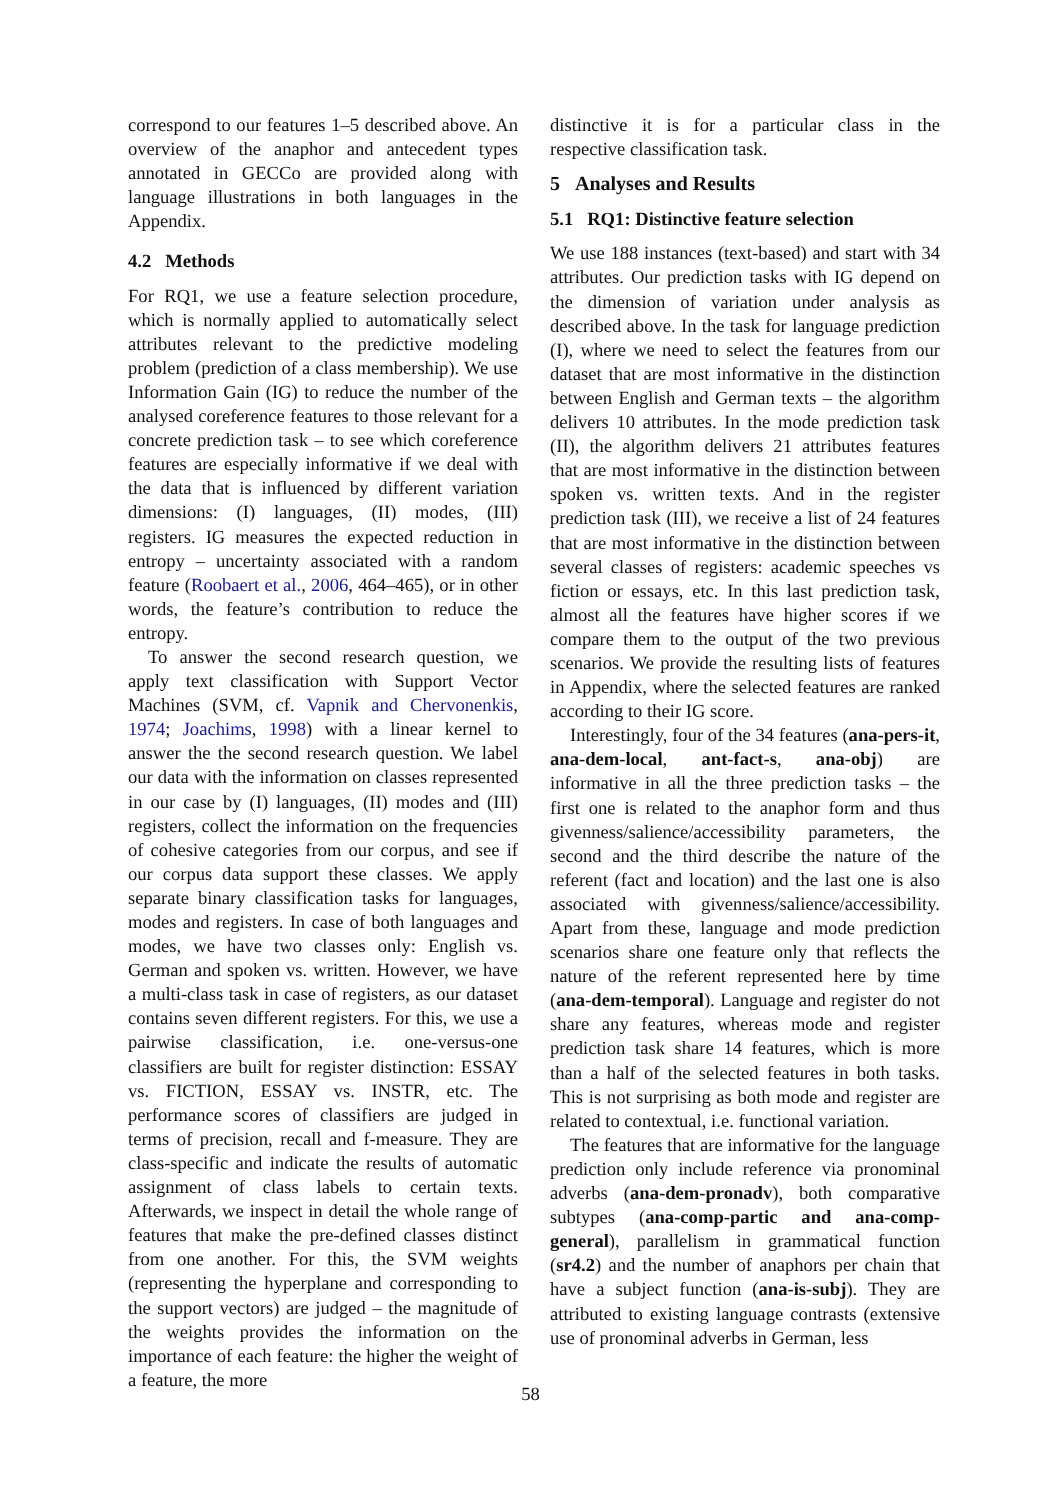correspond to our features 1–5 described above. An overview of the anaphor and antecedent types annotated in GECCo are provided along with language illustrations in both languages in the Appendix.
4.2 Methods
For RQ1, we use a feature selection procedure, which is normally applied to automatically select attributes relevant to the predictive modeling problem (prediction of a class membership). We use Information Gain (IG) to reduce the number of the analysed coreference features to those relevant for a concrete prediction task – to see which coreference features are especially informative if we deal with the data that is influenced by different variation dimensions: (I) languages, (II) modes, (III) registers. IG measures the expected reduction in entropy – uncertainty associated with a random feature (Roobaert et al., 2006, 464–465), or in other words, the feature’s contribution to reduce the entropy.
To answer the second research question, we apply text classification with Support Vector Machines (SVM, cf. Vapnik and Chervonenkis, 1974; Joachims, 1998) with a linear kernel to answer the the second research question. We label our data with the information on classes represented in our case by (I) languages, (II) modes and (III) registers, collect the information on the frequencies of cohesive categories from our corpus, and see if our corpus data support these classes. We apply separate binary classification tasks for languages, modes and registers. In case of both languages and modes, we have two classes only: English vs. German and spoken vs. written. However, we have a multi-class task in case of registers, as our dataset contains seven different registers. For this, we use a pairwise classification, i.e. one-versus-one classifiers are built for register distinction: ESSAY vs. FICTION, ESSAY vs. INSTR, etc. The performance scores of classifiers are judged in terms of precision, recall and f-measure. They are class-specific and indicate the results of automatic assignment of class labels to certain texts. Afterwards, we inspect in detail the whole range of features that make the pre-defined classes distinct from one another. For this, the SVM weights (representing the hyperplane and corresponding to the support vectors) are judged – the magnitude of the weights provides the information on the importance of each feature: the higher the weight of a feature, the more
distinctive it is for a particular class in the respective classification task.
5 Analyses and Results
5.1 RQ1: Distinctive feature selection
We use 188 instances (text-based) and start with 34 attributes. Our prediction tasks with IG depend on the dimension of variation under analysis as described above. In the task for language prediction (I), where we need to select the features from our dataset that are most informative in the distinction between English and German texts – the algorithm delivers 10 attributes. In the mode prediction task (II), the algorithm delivers 21 attributes features that are most informative in the distinction between spoken vs. written texts. And in the register prediction task (III), we receive a list of 24 features that are most informative in the distinction between several classes of registers: academic speeches vs fiction or essays, etc. In this last prediction task, almost all the features have higher scores if we compare them to the output of the two previous scenarios. We provide the resulting lists of features in Appendix, where the selected features are ranked according to their IG score.
Interestingly, four of the 34 features (ana-pers-it, ana-dem-local, ant-fact-s, ana-obj) are informative in all the three prediction tasks – the first one is related to the anaphor form and thus givenness/salience/accessibility parameters, the second and the third describe the nature of the referent (fact and location) and the last one is also associated with givenness/salience/accessibility. Apart from these, language and mode prediction scenarios share one feature only that reflects the nature of the referent represented here by time (ana-dem-temporal). Language and register do not share any features, whereas mode and register prediction task share 14 features, which is more than a half of the selected features in both tasks. This is not surprising as both mode and register are related to contextual, i.e. functional variation.
The features that are informative for the language prediction only include reference via pronominal adverbs (ana-dem-pronadv), both comparative subtypes (ana-comp-partic and ana-comp-general), parallelism in grammatical function (sr4.2) and the number of anaphors per chain that have a subject function (ana-is-subj). They are attributed to existing language contrasts (extensive use of pronominal adverbs in German, less
58